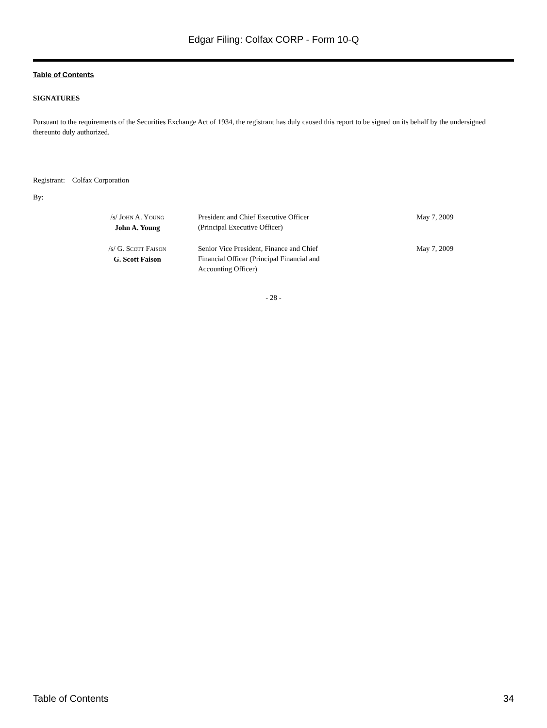Edgar Filing: Colfax CORP - Form 10-Q
Table of Contents
SIGNATURES
Pursuant to the requirements of the Securities Exchange Act of 1934, the registrant has duly caused this report to be signed on its behalf by the undersigned thereunto duly authorized.
Registrant: Colfax Corporation
By:
| | /s/ J OHN A. Y OUNG John A. Young | President and Chief Executive Officer (Principal Executive Officer) | May 7, 2009 |
| | /s/ G. S COTT F AISON G. Scott Faison | Senior Vice President, Finance and Chief Financial Officer (Principal Financial and Accounting Officer) | May 7, 2009 |
- 28 -
Table of Contents 34